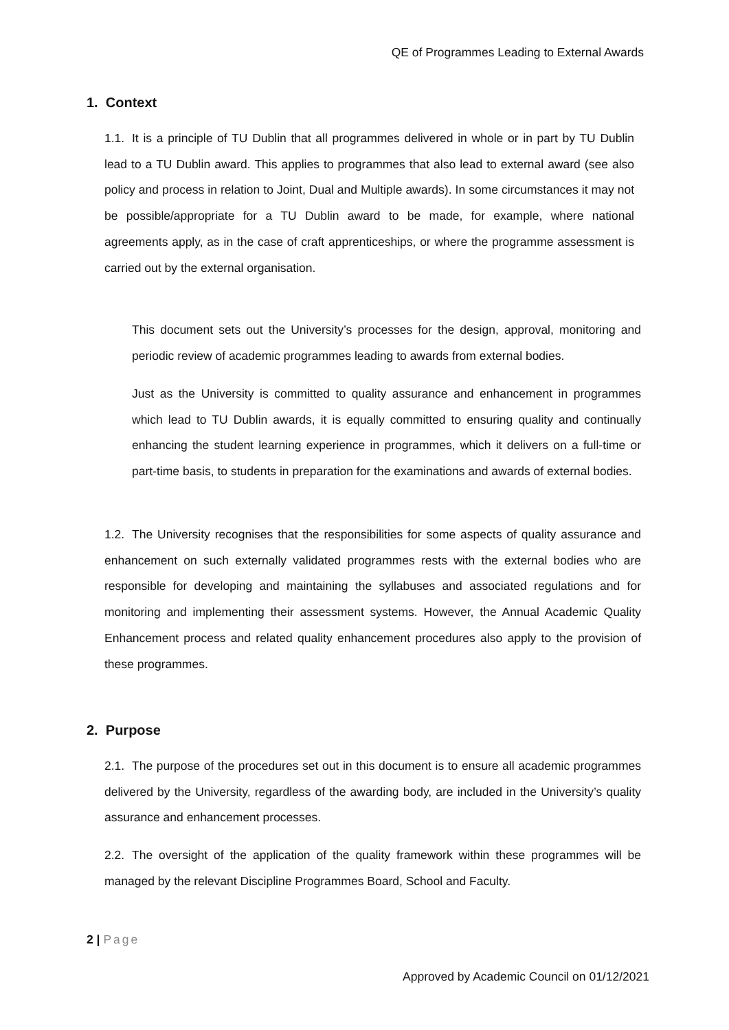QE of Programmes Leading to External Awards
1. Context
1.1. It is a principle of TU Dublin that all programmes delivered in whole or in part by TU Dublin lead to a TU Dublin award. This applies to programmes that also lead to external award (see also policy and process in relation to Joint, Dual and Multiple awards). In some circumstances it may not be possible/appropriate for a TU Dublin award to be made, for example, where national agreements apply, as in the case of craft apprenticeships, or where the programme assessment is carried out by the external organisation.
This document sets out the University’s processes for the design, approval, monitoring and periodic review of academic programmes leading to awards from external bodies.
Just as the University is committed to quality assurance and enhancement in programmes which lead to TU Dublin awards, it is equally committed to ensuring quality and continually enhancing the student learning experience in programmes, which it delivers on a full-time or part-time basis, to students in preparation for the examinations and awards of external bodies.
1.2. The University recognises that the responsibilities for some aspects of quality assurance and enhancement on such externally validated programmes rests with the external bodies who are responsible for developing and maintaining the syllabuses and associated regulations and for monitoring and implementing their assessment systems. However, the Annual Academic Quality Enhancement process and related quality enhancement procedures also apply to the provision of these programmes.
2. Purpose
2.1. The purpose of the procedures set out in this document is to ensure all academic programmes delivered by the University, regardless of the awarding body, are included in the University’s quality assurance and enhancement processes.
2.2. The oversight of the application of the quality framework within these programmes will be managed by the relevant Discipline Programmes Board, School and Faculty.
2 | Page
Approved by Academic Council on 01/12/2021